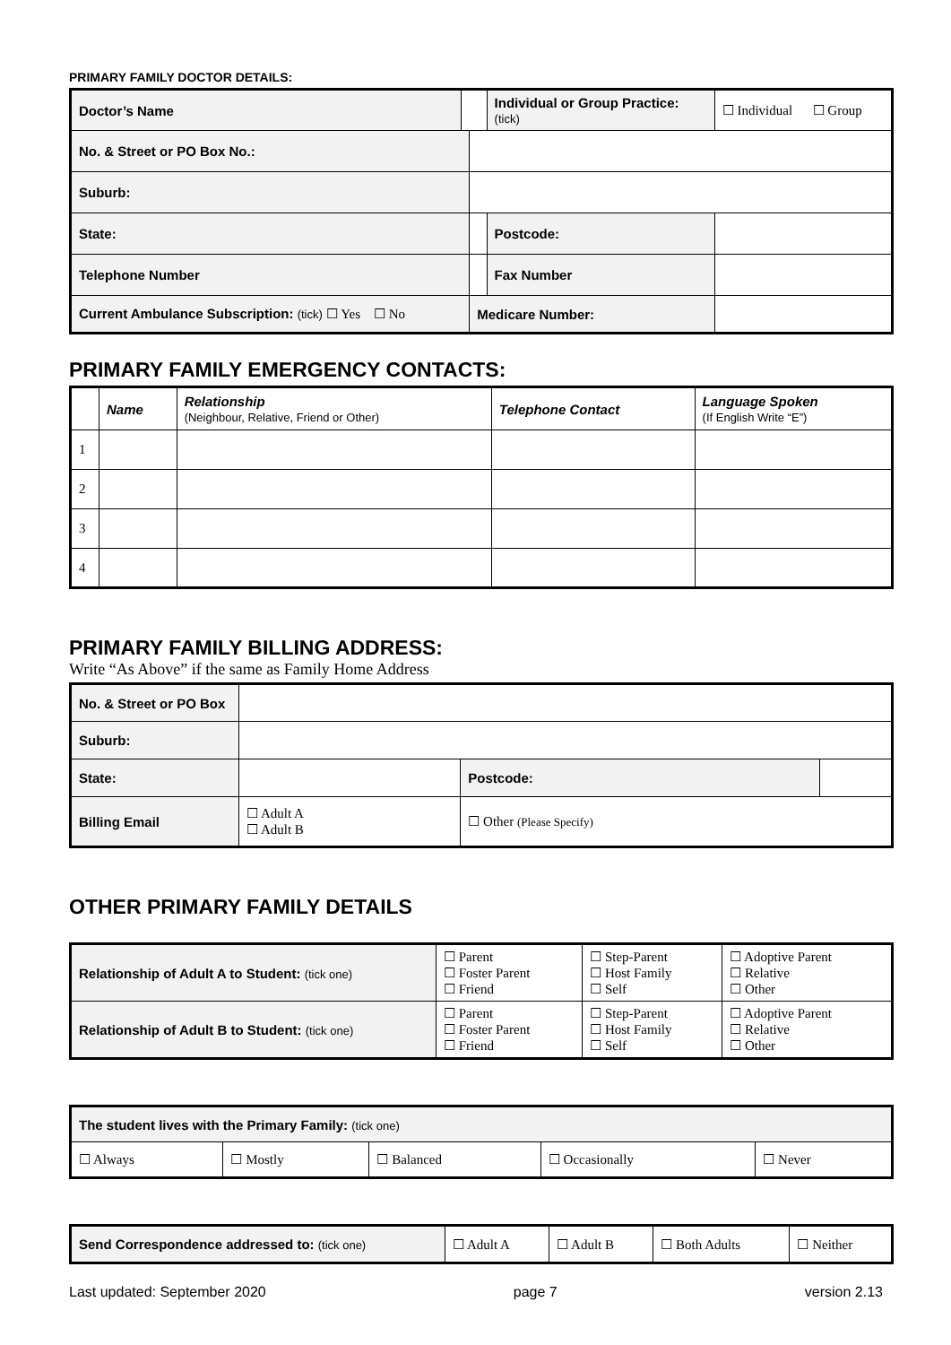PRIMARY FAMILY DOCTOR DETAILS:
| Doctor’s Name | | | Individual or Group Practice: (tick) | | ☐ Individual ☐ Group |
| No. & Street or PO Box No.: | | | | | |
| Suburb: | | | | | |
| State: | | | | Postcode: | |
| Telephone Number | | | | Fax Number | |
| Current Ambulance Subscription: (tick) ☐ Yes ☐ No | | Medicare Number: | | | |
PRIMARY FAMILY EMERGENCY CONTACTS:
| | Name | Relationship (Neighbour, Relative, Friend or Other) | Telephone Contact | Language Spoken (If English Write “E”) |
| --- | --- | --- | --- | --- |
| 1 | | | | |
| 2 | | | | |
| 3 | | | | |
| 4 | | | | |
PRIMARY FAMILY BILLING ADDRESS:
Write “As Above” if the same as Family Home Address
| No. & Street or PO Box | | | | |
| Suburb: | | | | |
| State: | | | Postcode: | |
| Billing Email | ☐ Adult A ☐ Adult B | ☐ Other (Please Specify) | | |
OTHER PRIMARY FAMILY DETAILS
| Relationship of Adult A to Student: (tick one) | ☐ Parent ☐ Foster Parent ☐ Friend | ☐ Step-Parent ☐ Host Family ☐ Self | ☐ Adoptive Parent ☐ Relative ☐ Other |
| Relationship of Adult B to Student: (tick one) | ☐ Parent ☐ Foster Parent ☐ Friend | ☐ Step-Parent ☐ Host Family ☐ Self | ☐ Adoptive Parent ☐ Relative ☐ Other |
| The student lives with the Primary Family: (tick one) | | | | |
| ☐ Always | ☐ Mostly | ☐ Balanced | ☐ Occasionally | ☐ Never |
| Send Correspondence addressed to: (tick one) | ☐ Adult A | ☐ Adult B | ☐ Both Adults | ☐ Neither |
Last updated: September 2020 page 7 version 2.13